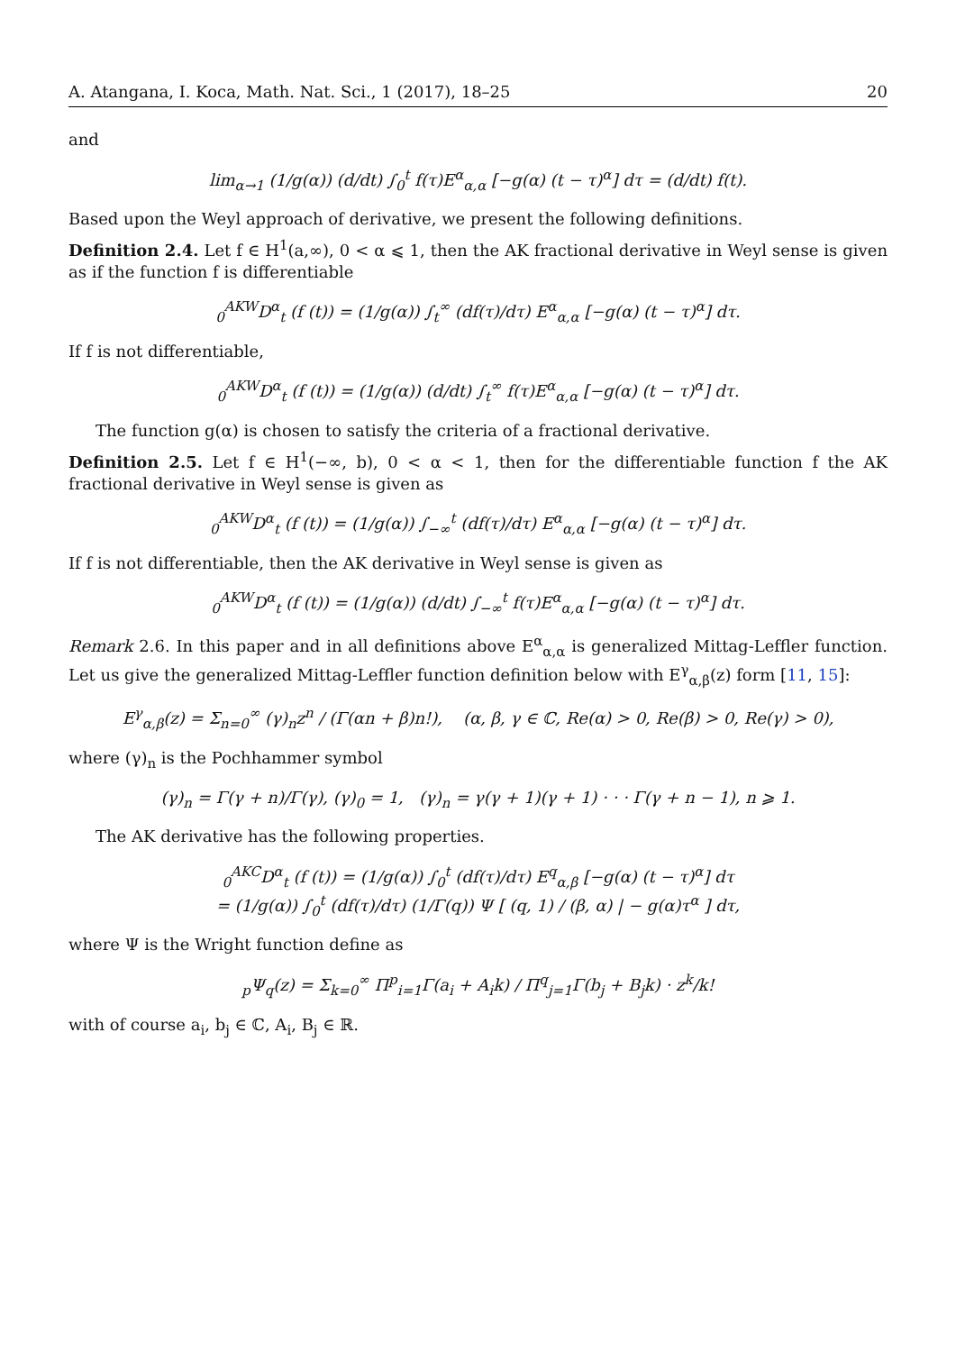A. Atangana, I. Koca, Math. Nat. Sci., 1 (2017), 18–25 20
and
lim<sub>α→1</sub> (1/g(α)) (d/dt) ∫<sub>0</sub><sup>t</sup> f(τ)E<sup>α</sup><sub>α,α</sub> [−g(α) (t − τ)<sup>α</sup>] dτ = (d/dt) f(t).
Based upon the Weyl approach of derivative, we present the following definitions.
Definition 2.4. Let f ∈ H<sup>1</sup>(a,∞), 0 < α ⩽ 1, then the AK fractional derivative in Weyl sense is given as if the function f is differentiable
<sub>0</sub><sup>AKW</sup>D<sup>α</sup><sub>t</sub> (f (t)) = (1/g(α)) ∫<sub>t</sub><sup>∞</sup> (df(τ)/dτ) E<sup>α</sup><sub>α,α</sub> [−g(α) (t − τ)<sup>α</sup>] dτ.
If f is not differentiable,
<sub>0</sub><sup>AKW</sup>D<sup>α</sup><sub>t</sub> (f (t)) = (1/g(α)) (d/dt) ∫<sub>t</sub><sup>∞</sup> f(τ)E<sup>α</sup><sub>α,α</sub> [−g(α) (t − τ)<sup>α</sup>] dτ.
The function g(α) is chosen to satisfy the criteria of a fractional derivative.
Definition 2.5. Let f ∈ H<sup>1</sup>(−∞, b), 0 < α < 1, then for the differentiable function f the AK fractional derivative in Weyl sense is given as
<sub>0</sub><sup>AKW</sup>D<sup>α</sup><sub>t</sub> (f (t)) = (1/g(α)) ∫<sub>−∞</sub><sup>t</sup> (df(τ)/dτ) E<sup>α</sup><sub>α,α</sub> [−g(α) (t − τ)<sup>α</sup>] dτ.
If f is not differentiable, then the AK derivative in Weyl sense is given as
<sub>0</sub><sup>AKW</sup>D<sup>α</sup><sub>t</sub> (f (t)) = (1/g(α)) (d/dt) ∫<sub>−∞</sub><sup>t</sup> f(τ)E<sup>α</sup><sub>α,α</sub> [−g(α) (t − τ)<sup>α</sup>] dτ.
Remark 2.6. In this paper and in all definitions above E<sup>α</sup><sub>α,α</sub> is generalized Mittag-Leffler function. Let us give the generalized Mittag-Leffler function definition below with E<sup>γ</sup><sub>α,β</sub>(z) form [11, 15]:
E<sup>γ</sup><sub>α,β</sub>(z) = Σ<sub>n=0</sub><sup>∞</sup> (γ)<sub>n</sub>z<sup>n</sup> / (Γ(αn + β)n!), (α, β, γ ∈ ℂ, Re(α) > 0, Re(β) > 0, Re(γ) > 0),
where (γ)<sub>n</sub> is the Pochhammer symbol
(γ)<sub>n</sub> = Γ(γ + n)/Γ(γ), (γ)<sub>0</sub> = 1, (γ)<sub>n</sub> = γ(γ + 1)(γ + 1) · · · Γ(γ + n − 1), n ⩾ 1.
The AK derivative has the following properties.
<sub>0</sub><sup>AKC</sup>D<sup>α</sup><sub>t</sub> (f (t)) = (1/g(α)) ∫<sub>0</sub><sup>t</sup> (df(τ)/dτ) E<sup>q</sup><sub>α,β</sub> [−g(α) (t − τ)<sup>α</sup>] dτ
= (1/g(α)) ∫<sub>0</sub><sup>t</sup> (df(τ)/dτ) (1/Γ(q)) Ψ [ (q, 1) / (β, α) | − g(α)τ<sup>α</sup> ] dτ,
where Ψ is the Wright function define as
<sub>p</sub>Ψ<sub>q</sub>(z) = Σ<sub>k=0</sub><sup>∞</sup> Π<sup>p</sup><sub>i=1</sub>Γ(a<sub>i</sub> + A<sub>i</sub>k) / Π<sup>q</sup><sub>j=1</sub>Γ(b<sub>j</sub> + B<sub>j</sub>k) · z<sup>k</sup>/k!
with of course a<sub>i</sub>, b<sub>j</sub> ∈ ℂ, A<sub>i</sub>, B<sub>j</sub> ∈ ℝ.